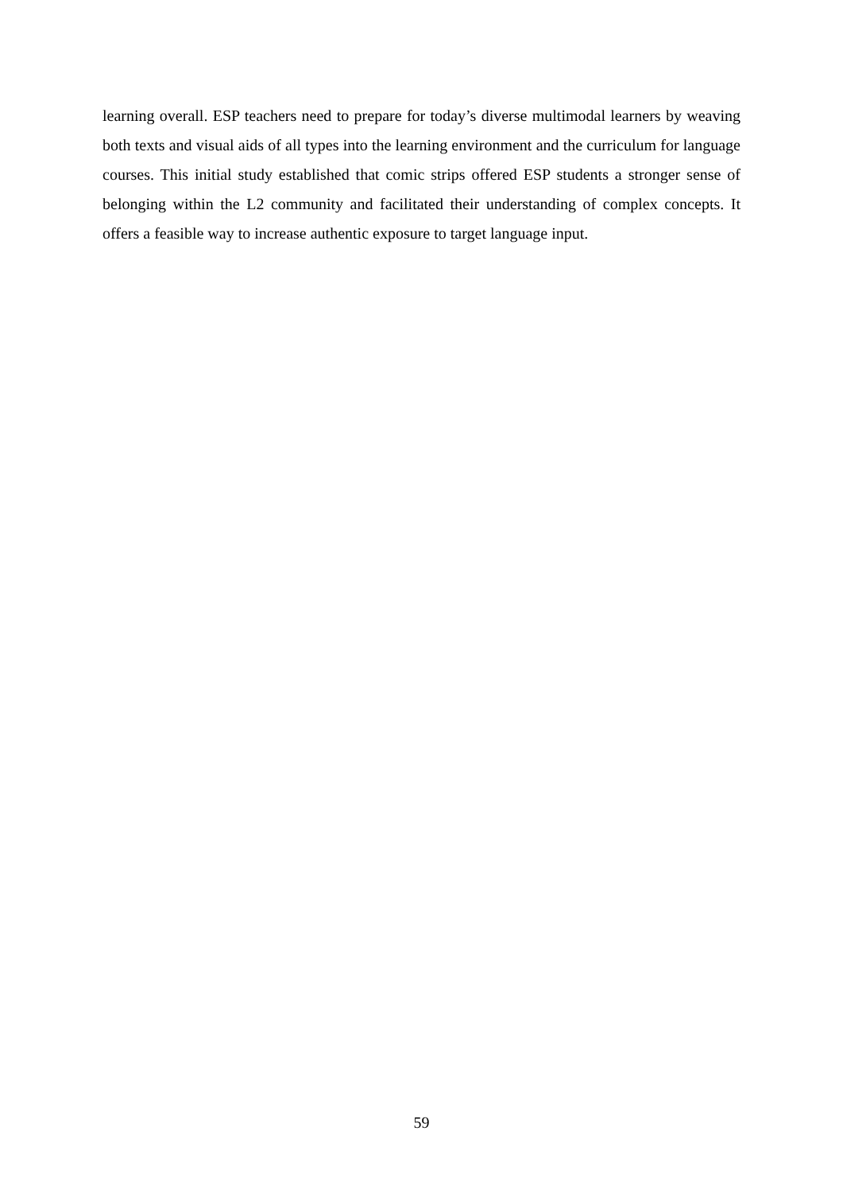learning overall. ESP teachers need to prepare for today’s diverse multimodal learners by weaving both texts and visual aids of all types into the learning environment and the curriculum for language courses. This initial study established that comic strips offered ESP students a stronger sense of belonging within the L2 community and facilitated their understanding of complex concepts. It offers a feasible way to increase authentic exposure to target language input.
59